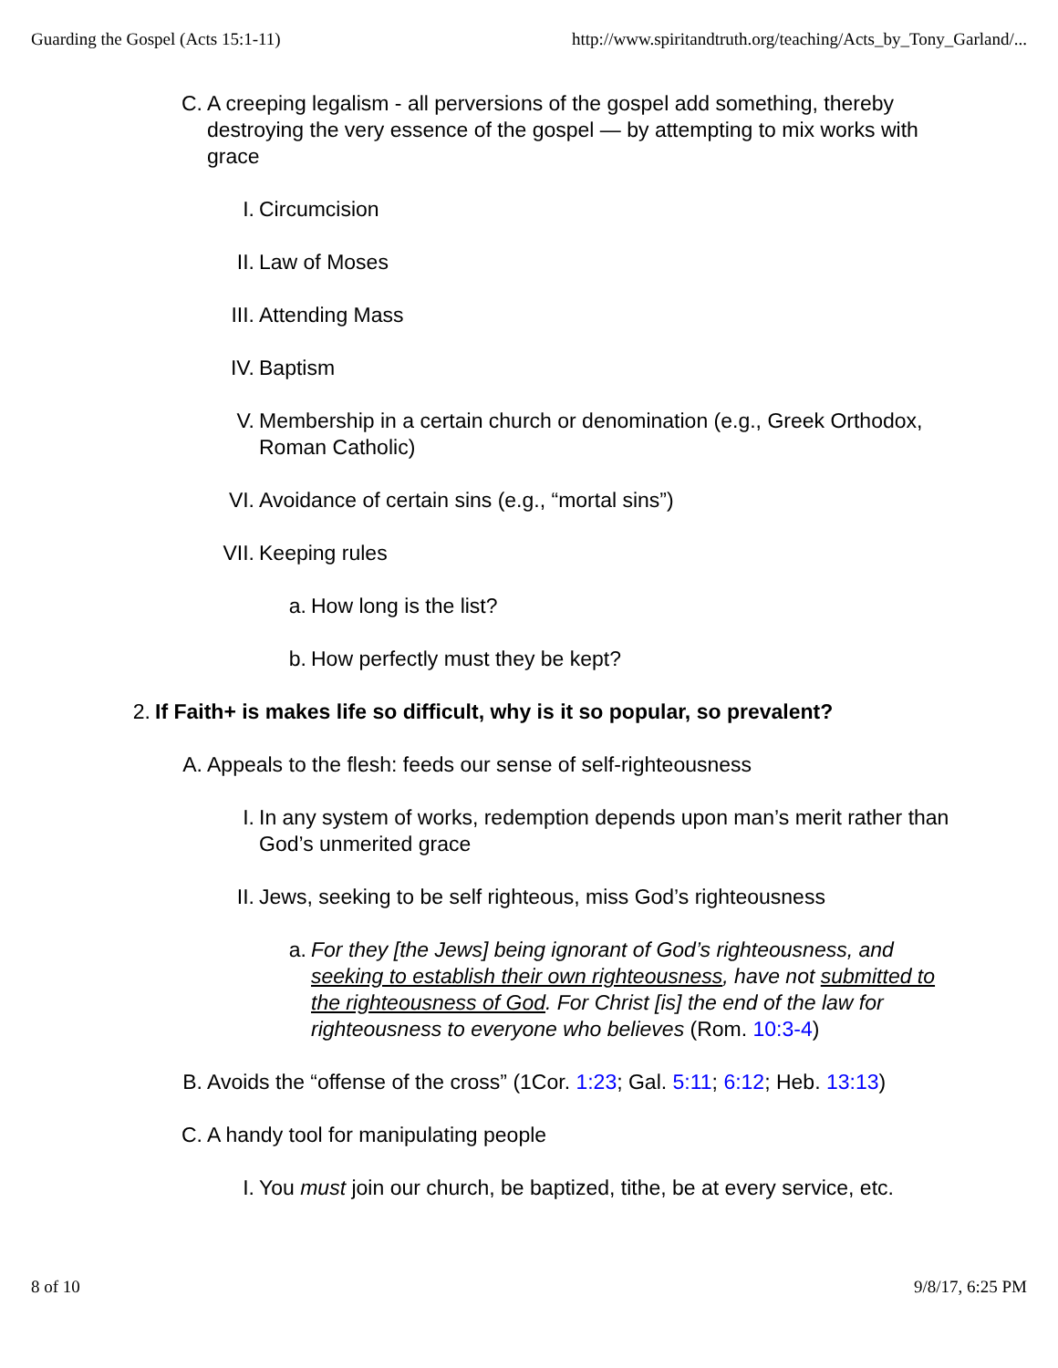Guarding the Gospel (Acts 15:1-11) http://www.spiritandtruth.org/teaching/Acts_by_Tony_Garland/...
C. A creeping legalism - all perversions of the gospel add something, thereby destroying the very essence of the gospel — by attempting to mix works with grace
I. Circumcision
II. Law of Moses
III. Attending Mass
IV. Baptism
V. Membership in a certain church or denomination (e.g., Greek Orthodox, Roman Catholic)
VI. Avoidance of certain sins (e.g., “mortal sins”)
VII. Keeping rules
a. How long is the list?
b. How perfectly must they be kept?
2. If Faith+ is makes life so difficult, why is it so popular, so prevalent?
A. Appeals to the flesh: feeds our sense of self-righteousness
I. In any system of works, redemption depends upon man’s merit rather than God’s unmerited grace
II. Jews, seeking to be self righteous, miss God’s righteousness
a. For they [the Jews] being ignorant of God’s righteousness, and seeking to establish their own righteousness, have not submitted to the righteousness of God. For Christ [is] the end of the law for righteousness to everyone who believes (Rom. 10:3-4)
B. Avoids the “offense of the cross” (1Cor. 1:23; Gal. 5:11; 6:12; Heb. 13:13)
C. A handy tool for manipulating people
I. You must join our church, be baptized, tithe, be at every service, etc.
8 of 10 9/8/17, 6:25 PM